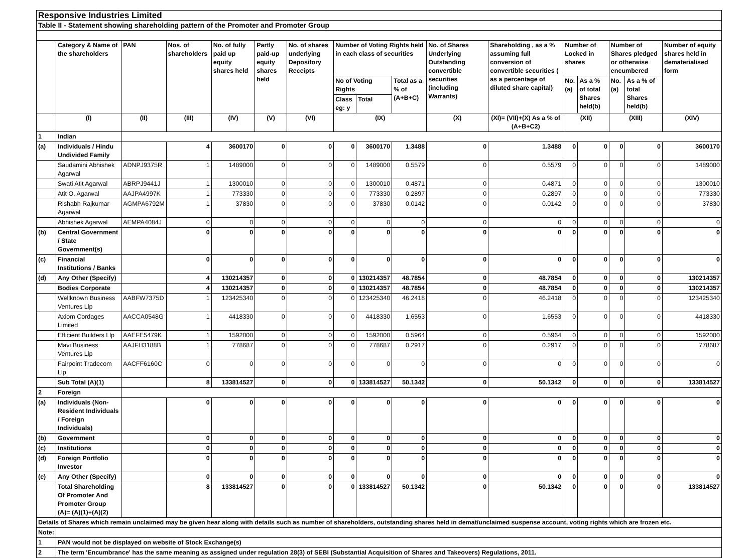| Responsive Industries Limited | | | | | | | | | | | | | | | | |
| Table II - Statement showing shareholding pattern of the Promoter and Promoter Group | | | | | | | | | | | | | | | | |
| | Category & Name of the shareholders | PAN | Nos. of shareholders | No. of fully paid up equity shares held | Partly paid-up equity shares held | No. of shares underlying Depository Receipts | Number of Voting Rights held in each class of securities | | | No. of Shares Underlying Outstanding convertible securities (including Warrants) | Shareholding , as a % assuming full conversion of convertible securities ( as a percentage of diluted share capital) | Number of Locked in shares | | Number of Shares pledged or otherwise encumbered | | Number of equity shares held in dematerialised form |
| | | | | | | | No of Voting Rights | | Total as a % of (A+B+C) | | | No. (a) | As a % of total Shares held(b) | No. (a) | As a % of total Shares held(b) | |
| | | | | | | | Class eg: y | Total | | | | | | | | |
| | (I) | (II) | (III) | (IV) | (V) | (VI) | (IX) | | | (X) | (XI)= (VII)+(X) As a % of (A+B+C2) | (XII) | | (XIII) | | (XIV) |
| 1 | Indian | | | | | | | | | | | | | | | |
| (a) | Individuals / Hindu Undivided Family | | 4 | 3600170 | 0 | 0 | 0 | 3600170 | 1.3488 | 0 | 1.3488 | 0 | 0 | 0 | 0 | 3600170 |
| | Saudamini Abhishek Agarwal | ADNPJ9375R | 1 | 1489000 | 0 | 0 | 0 | 1489000 | 0.5579 | 0 | 0.5579 | 0 | 0 | 0 | 0 | 1489000 |
| | Swati Atit Agarwal | ABRPJ9441J | 1 | 1300010 | 0 | 0 | 0 | 1300010 | 0.4871 | 0 | 0.4871 | 0 | 0 | 0 | 0 | 1300010 |
| | Atit O. Agarwal | AAJPA4997K | 1 | 773330 | 0 | 0 | 0 | 773330 | 0.2897 | 0 | 0.2897 | 0 | 0 | 0 | 0 | 773330 |
| | Rishabh Rajkumar Agarwal | AGMPA6792M | 1 | 37830 | 0 | 0 | 0 | 37830 | 0.0142 | 0 | 0.0142 | 0 | 0 | 0 | 0 | 37830 |
| | Abhishek Agarwal | AEMPA4084J | 0 | 0 | 0 | 0 | 0 | 0 | 0 | 0 | 0 | 0 | 0 | 0 | 0 | 0 |
| (b) | Central Government / State Government(s) | | 0 | 0 | 0 | 0 | 0 | 0 | 0 | 0 | 0 | 0 | 0 | 0 | 0 | 0 |
| (c) | Financial Institutions / Banks | | 0 | 0 | 0 | 0 | 0 | 0 | 0 | 0 | 0 | 0 | 0 | 0 | 0 | 0 |
| (d) | Any Other (Specify) | | 4 | 130214357 | 0 | 0 | 0 | 130214357 | 48.7854 | 0 | 48.7854 | 0 | 0 | 0 | 0 | 130214357 |
| | Bodies Corporate | | 4 | 130214357 | 0 | 0 | 0 | 130214357 | 48.7854 | 0 | 48.7854 | 0 | 0 | 0 | 0 | 130214357 |
| | Wellknown Business Ventures Llp | AABFW7375D | 1 | 123425340 | 0 | 0 | 0 | 123425340 | 46.2418 | 0 | 46.2418 | 0 | 0 | 0 | 0 | 123425340 |
| | Axiom Cordages Limited | AACCA0548G | 1 | 4418330 | 0 | 0 | 0 | 4418330 | 1.6553 | 0 | 1.6553 | 0 | 0 | 0 | 0 | 4418330 |
| | Efficient Builders Llp | AAEFE5479K | 1 | 1592000 | 0 | 0 | 0 | 1592000 | 0.5964 | 0 | 0.5964 | 0 | 0 | 0 | 0 | 1592000 |
| | Mavi Business Ventures Llp | AAJFH3188B | 1 | 778687 | 0 | 0 | 0 | 778687 | 0.2917 | 0 | 0.2917 | 0 | 0 | 0 | 0 | 778687 |
| | Fairpoint Tradecom Llp | AACFF6160C | 0 | 0 | 0 | 0 | 0 | 0 | 0 | 0 | 0 | 0 | 0 | 0 | 0 | 0 |
| | Sub Total (A)(1) | | 8 | 133814527 | 0 | 0 | 0 | 133814527 | 50.1342 | 0 | 50.1342 | 0 | 0 | 0 | 0 | 133814527 |
| 2 | Foreign | | | | | | | | | | | | | | | |
| (a) | Individuals (Non-Resident Individuals / Foreign Individuals) | | 0 | 0 | 0 | 0 | 0 | 0 | 0 | 0 | 0 | 0 | 0 | 0 | 0 | 0 |
| (b) | Government | | 0 | 0 | 0 | 0 | 0 | 0 | 0 | 0 | 0 | 0 | 0 | 0 | 0 | 0 |
| (c) | Institutions | | 0 | 0 | 0 | 0 | 0 | 0 | 0 | 0 | 0 | 0 | 0 | 0 | 0 | 0 |
| (d) | Foreign Portfolio Investor | | 0 | 0 | 0 | 0 | 0 | 0 | 0 | 0 | 0 | 0 | 0 | 0 | 0 | 0 |
| (e) | Any Other (Specify) | | 0 | 0 | 0 | 0 | 0 | 0 | 0 | 0 | 0 | 0 | 0 | 0 | 0 | 0 |
| | Total Shareholding Of Promoter And Promoter Group (A)= (A)(1)+(A)(2) | | 8 | 133814527 | 0 | 0 | 0 | 133814527 | 50.1342 | 0 | 50.1342 | 0 | 0 | 0 | 0 | 133814527 |
| Details of Shares which remain unclaimed may be given hear along with details such as number of shareholders, outstanding shares held in demat/unclaimed suspense account, voting rights which are frozen etc. | | | | | | | | | | | | | | | | |
| Note: | | | | | | | | | | | | | | | | |
| 1 | PAN would not be displayed on website of Stock Exchange(s) | | | | | | | | | | | | | | | |
| 2 | The term 'Encumbrance' has the same meaning as assigned under regulation 28(3) of SEBI (Substantial Acquisition of Shares and Takeovers) Regulations, 2011. | | | | | | | | | | | | | | | |